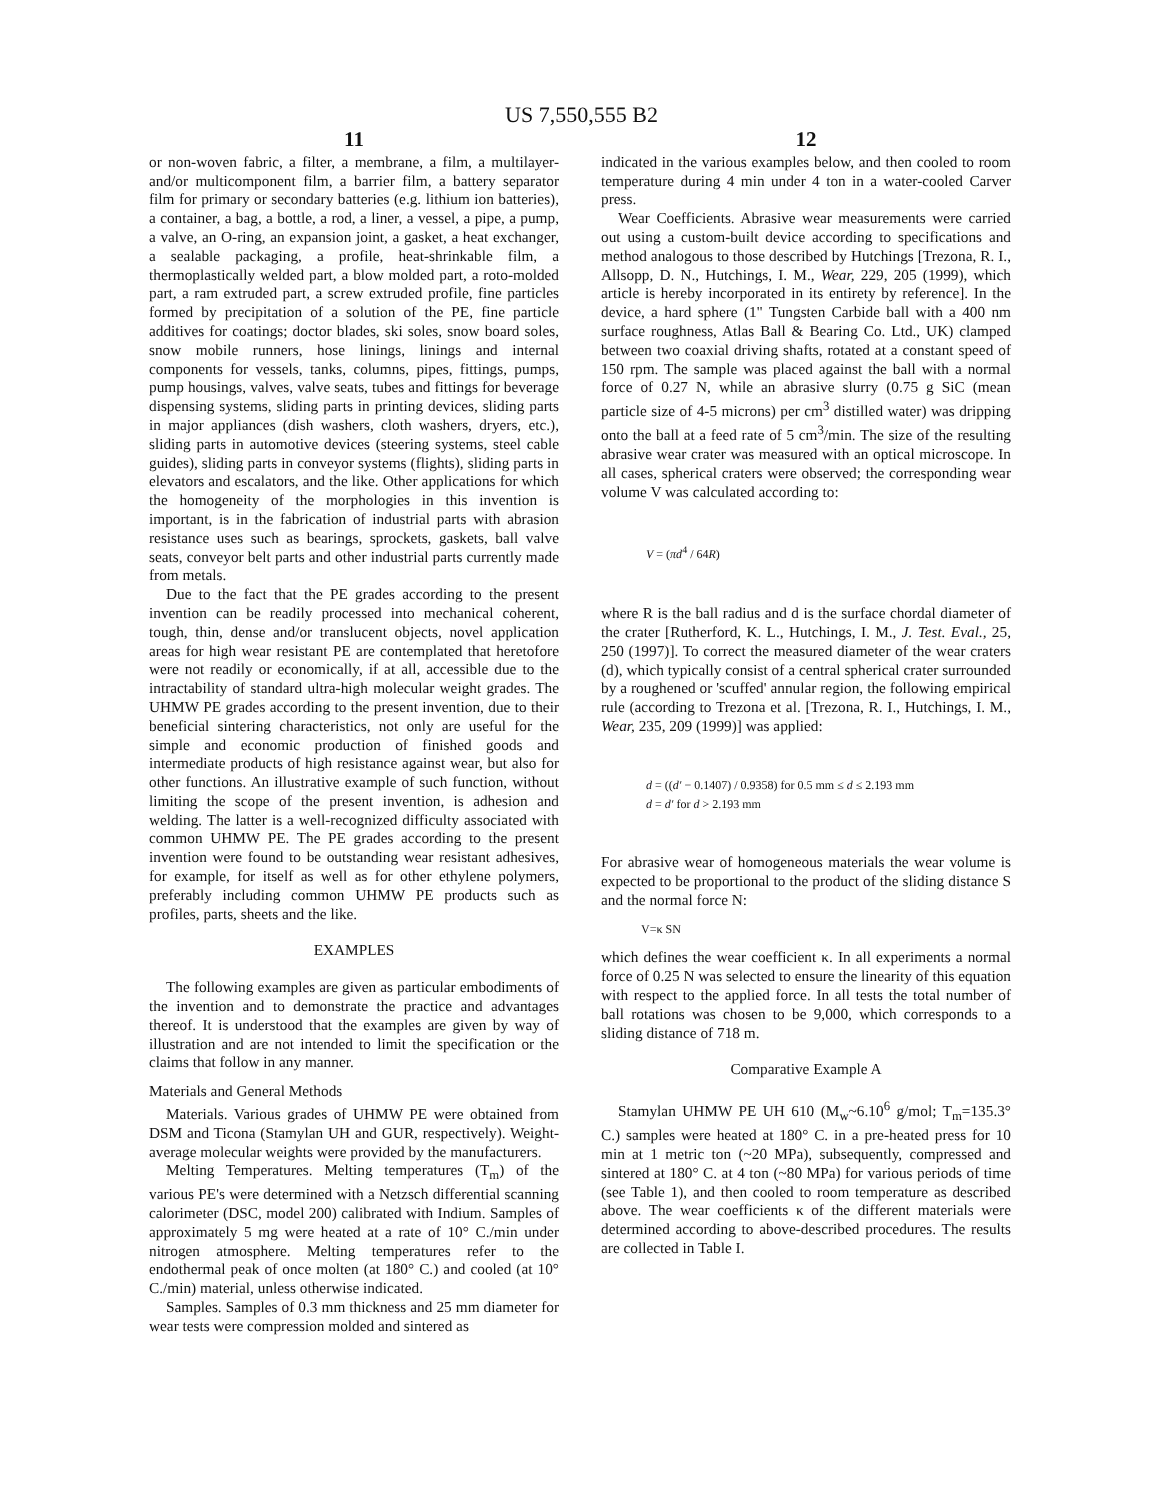US 7,550,555 B2
11
or non-woven fabric, a filter, a membrane, a film, a multilayer- and/or multicomponent film, a barrier film, a battery separator film for primary or secondary batteries (e.g. lithium ion batteries), a container, a bag, a bottle, a rod, a liner, a vessel, a pipe, a pump, a valve, an O-ring, an expansion joint, a gasket, a heat exchanger, a sealable packaging, a profile, heat-shrinkable film, a thermoplastically welded part, a blow molded part, a roto-molded part, a ram extruded part, a screw extruded profile, fine particles formed by precipitation of a solution of the PE, fine particle additives for coatings; doctor blades, ski soles, snow board soles, snow mobile runners, hose linings, linings and internal components for vessels, tanks, columns, pipes, fittings, pumps, pump housings, valves, valve seats, tubes and fittings for beverage dispensing systems, sliding parts in printing devices, sliding parts in major appliances (dish washers, cloth washers, dryers, etc.), sliding parts in automotive devices (steering systems, steel cable guides), sliding parts in conveyor systems (flights), sliding parts in elevators and escalators, and the like. Other applications for which the homogeneity of the morphologies in this invention is important, is in the fabrication of industrial parts with abrasion resistance uses such as bearings, sprockets, gaskets, ball valve seats, conveyor belt parts and other industrial parts currently made from metals.
Due to the fact that the PE grades according to the present invention can be readily processed into mechanical coherent, tough, thin, dense and/or translucent objects, novel application areas for high wear resistant PE are contemplated that heretofore were not readily or economically, if at all, accessible due to the intractability of standard ultra-high molecular weight grades. The UHMW PE grades according to the present invention, due to their beneficial sintering characteristics, not only are useful for the simple and economic production of finished goods and intermediate products of high resistance against wear, but also for other functions. An illustrative example of such function, without limiting the scope of the present invention, is adhesion and welding. The latter is a well-recognized difficulty associated with common UHMW PE. The PE grades according to the present invention were found to be outstanding wear resistant adhesives, for example, for itself as well as for other ethylene polymers, preferably including common UHMW PE products such as profiles, parts, sheets and the like.
EXAMPLES
The following examples are given as particular embodiments of the invention and to demonstrate the practice and advantages thereof. It is understood that the examples are given by way of illustration and are not intended to limit the specification or the claims that follow in any manner.
Materials and General Methods
Materials. Various grades of UHMW PE were obtained from DSM and Ticona (Stamylan UH and GUR, respectively). Weight-average molecular weights were provided by the manufacturers.
Melting Temperatures. Melting temperatures (T<sub>m</sub>) of the various PE's were determined with a Netzsch differential scanning calorimeter (DSC, model 200) calibrated with Indium. Samples of approximately 5 mg were heated at a rate of 10° C./min under nitrogen atmosphere. Melting temperatures refer to the endothermal peak of once molten (at 180° C.) and cooled (at 10° C./min) material, unless otherwise indicated.
Samples. Samples of 0.3 mm thickness and 25 mm diameter for wear tests were compression molded and sintered as
12
indicated in the various examples below, and then cooled to room temperature during 4 min under 4 ton in a water-cooled Carver press.
Wear Coefficients. Abrasive wear measurements were carried out using a custom-built device according to specifications and method analogous to those described by Hutchings [Trezona, R. I., Allsopp, D. N., Hutchings, I. M., Wear, 229, 205 (1999), which article is hereby incorporated in its entirety by reference]. In the device, a hard sphere (1" Tungsten Carbide ball with a 400 nm surface roughness, Atlas Ball & Bearing Co. Ltd., UK) clamped between two coaxial driving shafts, rotated at a constant speed of 150 rpm. The sample was placed against the ball with a normal force of 0.27 N, while an abrasive slurry (0.75 g SiC (mean particle size of 4-5 microns) per cm<sup>3</sup> distilled water) was dripping onto the ball at a feed rate of 5 cm<sup>3</sup>/min. The size of the resulting abrasive wear crater was measured with an optical microscope. In all cases, spherical craters were observed; the corresponding wear volume V was calculated according to:
V = (πd<sup>4</sup> / 64R)
where R is the ball radius and d is the surface chordal diameter of the crater [Rutherford, K. L., Hutchings, I. M., J. Test. Eval., 25, 250 (1997)]. To correct the measured diameter of the wear craters (d), which typically consist of a central spherical crater surrounded by a roughened or 'scuffed' annular region, the following empirical rule (according to Trezona et al. [Trezona, R. I., Hutchings, I. M., Wear, 235, 209 (1999)] was applied:
d = ((d′ − 0.1407) / 0.9358) for 0.5 mm ≤ d ≤ 2.193 mm
d = d′ for d > 2.193 mm
For abrasive wear of homogeneous materials the wear volume is expected to be proportional to the product of the sliding distance S and the normal force N:
V=κ SN
which defines the wear coefficient κ. In all experiments a normal force of 0.25 N was selected to ensure the linearity of this equation with respect to the applied force. In all tests the total number of ball rotations was chosen to be 9,000, which corresponds to a sliding distance of 718 m.
Comparative Example A
Stamylan UHMW PE UH 610 (M<sub>w</sub>~6.10<sup>6</sup> g/mol; T<sub>m</sub>=135.3° C.) samples were heated at 180° C. in a pre-heated press for 10 min at 1 metric ton (~20 MPa), subsequently, compressed and sintered at 180° C. at 4 ton (~80 MPa) for various periods of time (see Table 1), and then cooled to room temperature as described above. The wear coefficients κ of the different materials were determined according to above-described procedures. The results are collected in Table I.